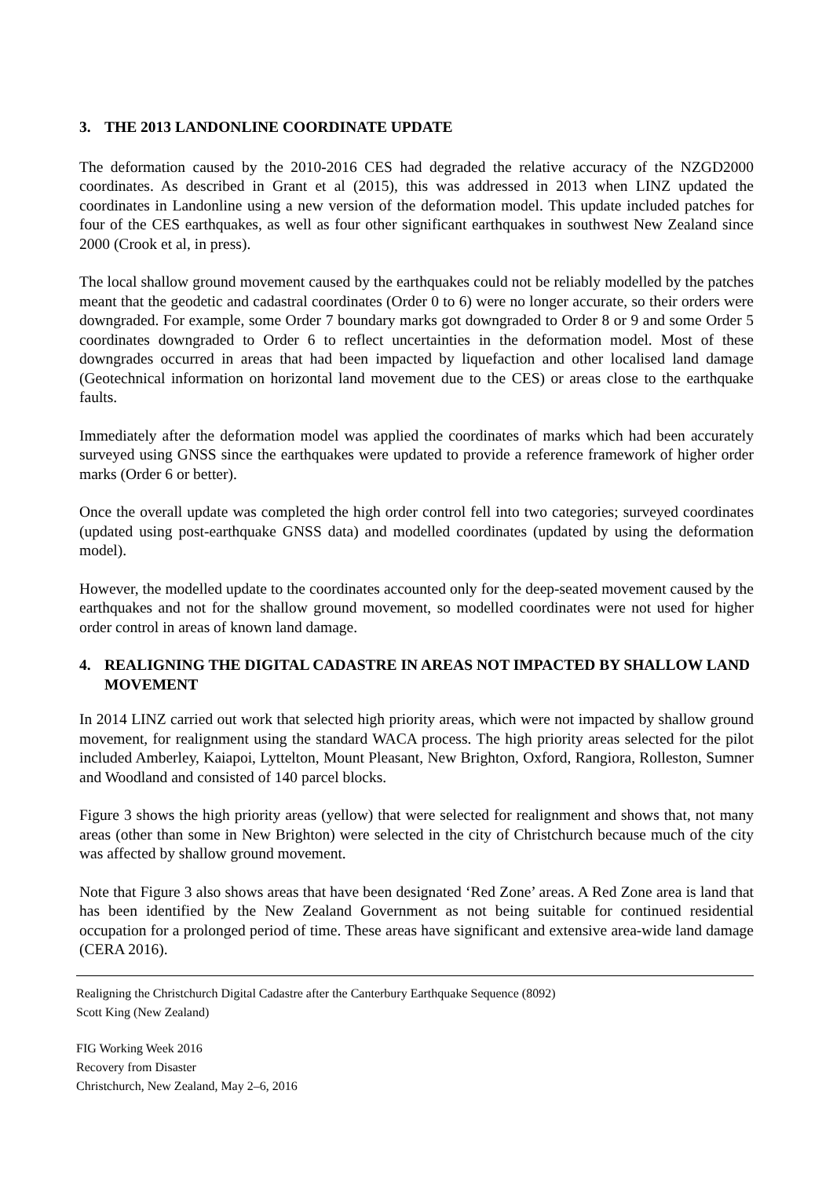3. THE 2013 LANDONLINE COORDINATE UPDATE
The deformation caused by the 2010-2016 CES had degraded the relative accuracy of the NZGD2000 coordinates. As described in Grant et al (2015), this was addressed in 2013 when LINZ updated the coordinates in Landonline using a new version of the deformation model. This update included patches for four of the CES earthquakes, as well as four other significant earthquakes in southwest New Zealand since 2000 (Crook et al, in press).
The local shallow ground movement caused by the earthquakes could not be reliably modelled by the patches meant that the geodetic and cadastral coordinates (Order 0 to 6) were no longer accurate, so their orders were downgraded. For example, some Order 7 boundary marks got downgraded to Order 8 or 9 and some Order 5 coordinates downgraded to Order 6 to reflect uncertainties in the deformation model. Most of these downgrades occurred in areas that had been impacted by liquefaction and other localised land damage (Geotechnical information on horizontal land movement due to the CES) or areas close to the earthquake faults.
Immediately after the deformation model was applied the coordinates of marks which had been accurately surveyed using GNSS since the earthquakes were updated to provide a reference framework of higher order marks (Order 6 or better).
Once the overall update was completed the high order control fell into two categories; surveyed coordinates (updated using post-earthquake GNSS data) and modelled coordinates (updated by using the deformation model).
However, the modelled update to the coordinates accounted only for the deep-seated movement caused by the earthquakes and not for the shallow ground movement, so modelled coordinates were not used for higher order control in areas of known land damage.
4. REALIGNING THE DIGITAL CADASTRE IN AREAS NOT IMPACTED BY SHALLOW LAND MOVEMENT
In 2014 LINZ carried out work that selected high priority areas, which were not impacted by shallow ground movement, for realignment using the standard WACA process. The high priority areas selected for the pilot included Amberley, Kaiapoi, Lyttelton, Mount Pleasant, New Brighton, Oxford, Rangiora, Rolleston, Sumner and Woodland and consisted of 140 parcel blocks.
Figure 3 shows the high priority areas (yellow) that were selected for realignment and shows that, not many areas (other than some in New Brighton) were selected in the city of Christchurch because much of the city was affected by shallow ground movement.
Note that Figure 3 also shows areas that have been designated ‘Red Zone’ areas. A Red Zone area is land that has been identified by the New Zealand Government as not being suitable for continued residential occupation for a prolonged period of time. These areas have significant and extensive area-wide land damage (CERA 2016).
Realigning the Christchurch Digital Cadastre after the Canterbury Earthquake Sequence (8092)
Scott King (New Zealand)
FIG Working Week 2016
Recovery from Disaster
Christchurch, New Zealand, May 2–6, 2016